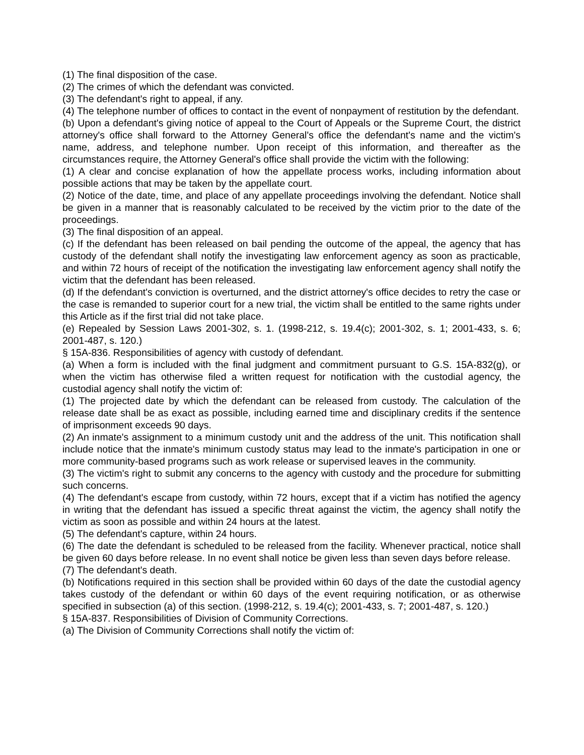(1) The final disposition of the case.
(2) The crimes of which the defendant was convicted.
(3) The defendant's right to appeal, if any.
(4) The telephone number of offices to contact in the event of nonpayment of restitution by the defendant.
(b) Upon a defendant's giving notice of appeal to the Court of Appeals or the Supreme Court, the district attorney's office shall forward to the Attorney General's office the defendant's name and the victim's name, address, and telephone number. Upon receipt of this information, and thereafter as the circumstances require, the Attorney General's office shall provide the victim with the following:
(1) A clear and concise explanation of how the appellate process works, including information about possible actions that may be taken by the appellate court.
(2) Notice of the date, time, and place of any appellate proceedings involving the defendant. Notice shall be given in a manner that is reasonably calculated to be received by the victim prior to the date of the proceedings.
(3) The final disposition of an appeal.
(c) If the defendant has been released on bail pending the outcome of the appeal, the agency that has custody of the defendant shall notify the investigating law enforcement agency as soon as practicable, and within 72 hours of receipt of the notification the investigating law enforcement agency shall notify the victim that the defendant has been released.
(d) If the defendant's conviction is overturned, and the district attorney's office decides to retry the case or the case is remanded to superior court for a new trial, the victim shall be entitled to the same rights under this Article as if the first trial did not take place.
(e) Repealed by Session Laws 2001-302, s. 1. (1998-212, s. 19.4(c); 2001-302, s. 1; 2001-433, s. 6; 2001-487, s. 120.)
§ 15A-836. Responsibilities of agency with custody of defendant.
(a) When a form is included with the final judgment and commitment pursuant to G.S. 15A-832(g), or when the victim has otherwise filed a written request for notification with the custodial agency, the custodial agency shall notify the victim of:
(1) The projected date by which the defendant can be released from custody. The calculation of the release date shall be as exact as possible, including earned time and disciplinary credits if the sentence of imprisonment exceeds 90 days.
(2) An inmate's assignment to a minimum custody unit and the address of the unit. This notification shall include notice that the inmate's minimum custody status may lead to the inmate's participation in one or more community-based programs such as work release or supervised leaves in the community.
(3) The victim's right to submit any concerns to the agency with custody and the procedure for submitting such concerns.
(4) The defendant's escape from custody, within 72 hours, except that if a victim has notified the agency in writing that the defendant has issued a specific threat against the victim, the agency shall notify the victim as soon as possible and within 24 hours at the latest.
(5) The defendant's capture, within 24 hours.
(6) The date the defendant is scheduled to be released from the facility. Whenever practical, notice shall be given 60 days before release. In no event shall notice be given less than seven days before release.
(7) The defendant's death.
(b) Notifications required in this section shall be provided within 60 days of the date the custodial agency takes custody of the defendant or within 60 days of the event requiring notification, or as otherwise specified in subsection (a) of this section. (1998-212, s. 19.4(c); 2001-433, s. 7; 2001-487, s. 120.)
§ 15A-837. Responsibilities of Division of Community Corrections.
(a) The Division of Community Corrections shall notify the victim of: